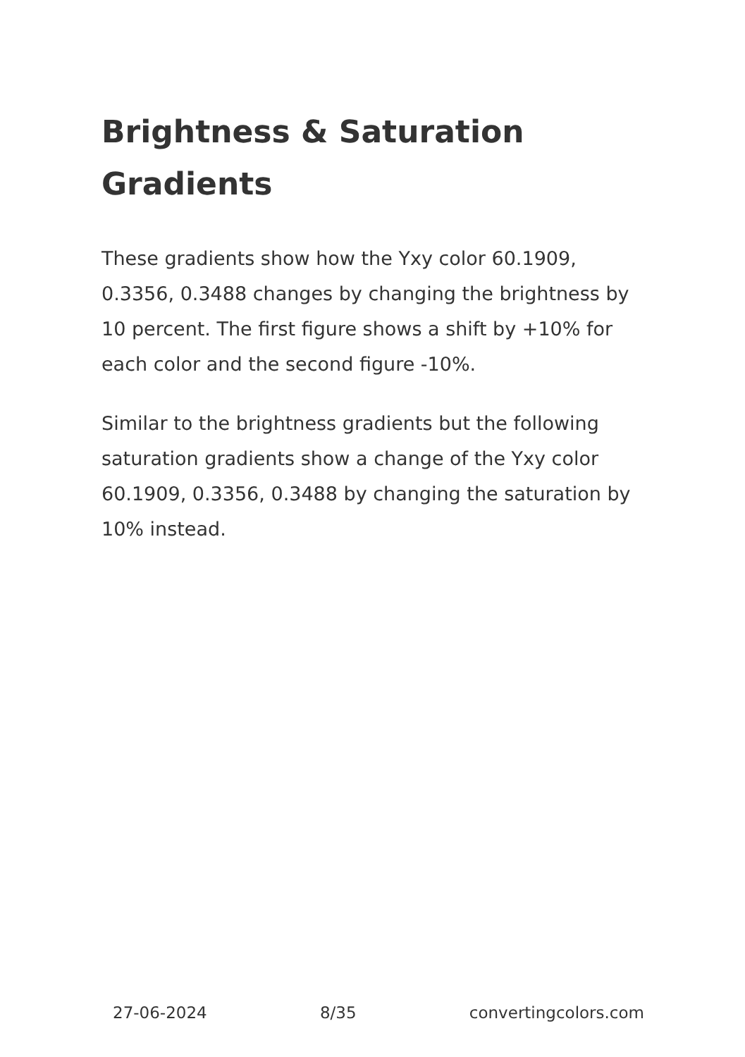Brightness & Saturation Gradients
These gradients show how the Yxy color 60.1909, 0.3356, 0.3488 changes by changing the brightness by 10 percent. The first figure shows a shift by +10% for each color and the second figure -10%.
Similar to the brightness gradients but the following saturation gradients show a change of the Yxy color 60.1909, 0.3356, 0.3488 by changing the saturation by 10% instead.
27-06-2024 8/35 convertingcolors.com